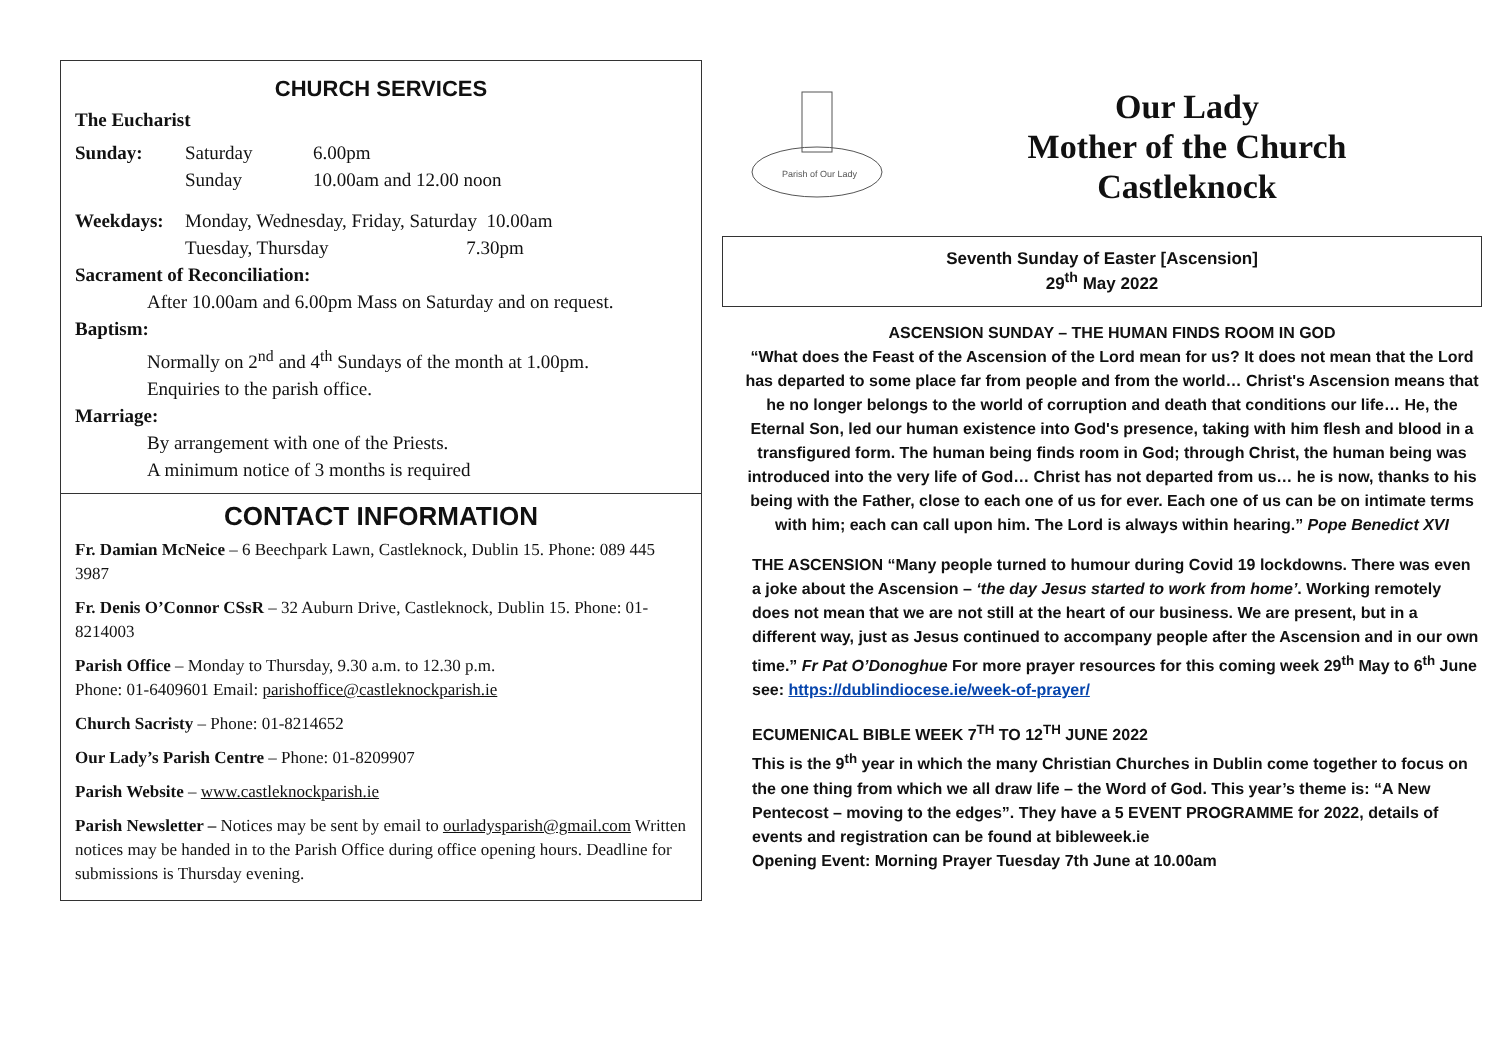CHURCH SERVICES
The Eucharist
Sunday: Saturday
Sunday 6.00pm
10.00am and 12.00 noon
Weekdays: Monday, Wednesday, Friday, Saturday 10.00am
Tuesday, Thursday 7.30pm
Sacrament of Reconciliation:
After 10.00am and 6.00pm Mass on Saturday and on request.
Baptism:
Normally on 2<sup>nd</sup> and 4<sup>th</sup> Sundays of the month at 1.00pm.
Enquiries to the parish office.
Marriage:
By arrangement with one of the Priests.
A minimum notice of 3 months is required
CONTACT INFORMATION
Fr. Damian McNeice – 6 Beechpark Lawn, Castleknock, Dublin 15. Phone: 089 445 3987
Fr. Denis O’Connor CSsR – 32 Auburn Drive, Castleknock, Dublin 15. Phone: 01-8214003
Parish Office – Monday to Thursday, 9.30 a.m. to 12.30 p.m.
Phone: 01-6409601 Email: parishoffice@castleknockparish.ie
Church Sacristy – Phone: 01-8214652
Our Lady’s Parish Centre – Phone: 01-8209907
Parish Website – www.castleknockparish.ie
Parish Newsletter – Notices may be sent by email to ourladysparish@gmail.com Written notices may be handed in to the Parish Office during office opening hours. Deadline for submissions is Thursday evening.
Parish of Our Lady
Our Lady
Mother of the Church
Castleknock
Seventh Sunday of Easter [Ascension]
29<sup>th</sup> May 2022
ASCENSION SUNDAY – THE HUMAN FINDS ROOM IN GOD
“What does the Feast of the Ascension of the Lord mean for us? It does not mean that the Lord has departed to some place far from people and from the world… Christ's Ascension means that he no longer belongs to the world of corruption and death that conditions our life… He, the Eternal Son, led our human existence into God's presence, taking with him flesh and blood in a transfigured form. The human being finds room in God; through Christ, the human being was introduced into the very life of God… Christ has not departed from us… he is now, thanks to his being with the Father, close to each one of us for ever. Each one of us can be on intimate terms with him; each can call upon him. The Lord is always within hearing.” Pope Benedict XVI
THE ASCENSION “Many people turned to humour during Covid 19 lockdowns. There was even a joke about the Ascension – ‘the day Jesus started to work from home’. Working remotely does not mean that we are not still at the heart of our business. We are present, but in a different way, just as Jesus continued to accompany people after the Ascension and in our own time.” Fr Pat O’Donoghue For more prayer resources for this coming week 29<sup>th</sup> May to 6<sup>th</sup> June see: https://dublindiocese.ie/week-of-prayer/
ECUMENICAL BIBLE WEEK 7<sup>TH</sup> TO 12<sup>TH</sup> JUNE 2022
This is the 9<sup>th</sup> year in which the many Christian Churches in Dublin come together to focus on the one thing from which we all draw life – the Word of God. This year’s theme is: “A New Pentecost – moving to the edges”. They have a 5 EVENT PROGRAMME for 2022, details of events and registration can be found at bibleweek.ie
Opening Event: Morning Prayer Tuesday 7th June at 10.00am